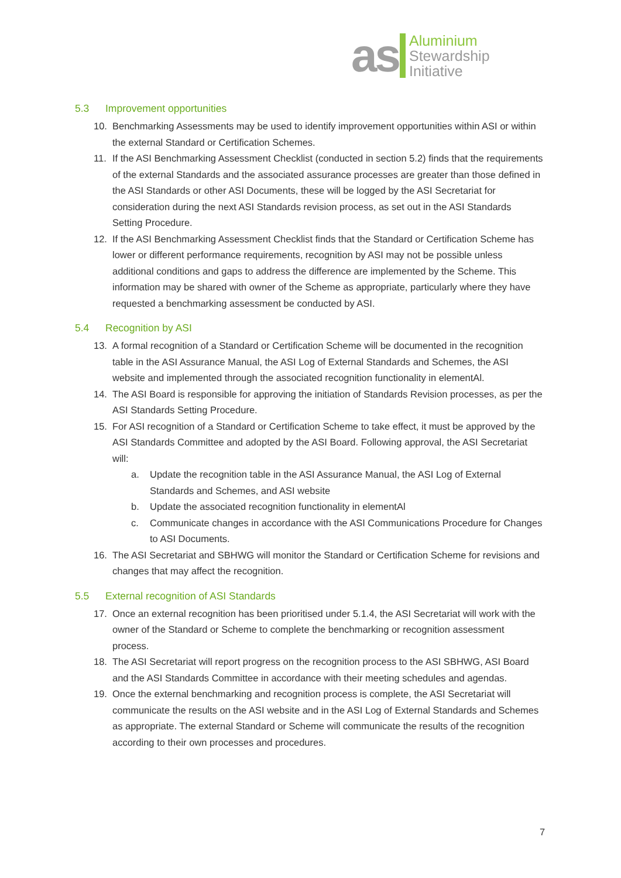as
Aluminium
Stewardship
Initiative
5.3 Improvement opportunities
10. Benchmarking Assessments may be used to identify improvement opportunities within ASI or within the external Standard or Certification Schemes.
11. If the ASI Benchmarking Assessment Checklist (conducted in section 5.2) finds that the requirements of the external Standards and the associated assurance processes are greater than those defined in the ASI Standards or other ASI Documents, these will be logged by the ASI Secretariat for consideration during the next ASI Standards revision process, as set out in the ASI Standards Setting Procedure.
12. If the ASI Benchmarking Assessment Checklist finds that the Standard or Certification Scheme has lower or different performance requirements, recognition by ASI may not be possible unless additional conditions and gaps to address the difference are implemented by the Scheme. This information may be shared with owner of the Scheme as appropriate, particularly where they have requested a benchmarking assessment be conducted by ASI.
5.4 Recognition by ASI
13. A formal recognition of a Standard or Certification Scheme will be documented in the recognition table in the ASI Assurance Manual, the ASI Log of External Standards and Schemes, the ASI website and implemented through the associated recognition functionality in elementAl.
14. The ASI Board is responsible for approving the initiation of Standards Revision processes, as per the ASI Standards Setting Procedure.
15. For ASI recognition of a Standard or Certification Scheme to take effect, it must be approved by the ASI Standards Committee and adopted by the ASI Board. Following approval, the ASI Secretariat will:
a. Update the recognition table in the ASI Assurance Manual, the ASI Log of External Standards and Schemes, and ASI website
b. Update the associated recognition functionality in elementAl
c. Communicate changes in accordance with the ASI Communications Procedure for Changes to ASI Documents.
16. The ASI Secretariat and SBHWG will monitor the Standard or Certification Scheme for revisions and changes that may affect the recognition.
5.5 External recognition of ASI Standards
17. Once an external recognition has been prioritised under 5.1.4, the ASI Secretariat will work with the owner of the Standard or Scheme to complete the benchmarking or recognition assessment process.
18. The ASI Secretariat will report progress on the recognition process to the ASI SBHWG, ASI Board and the ASI Standards Committee in accordance with their meeting schedules and agendas.
19. Once the external benchmarking and recognition process is complete, the ASI Secretariat will communicate the results on the ASI website and in the ASI Log of External Standards and Schemes as appropriate. The external Standard or Scheme will communicate the results of the recognition according to their own processes and procedures.
7